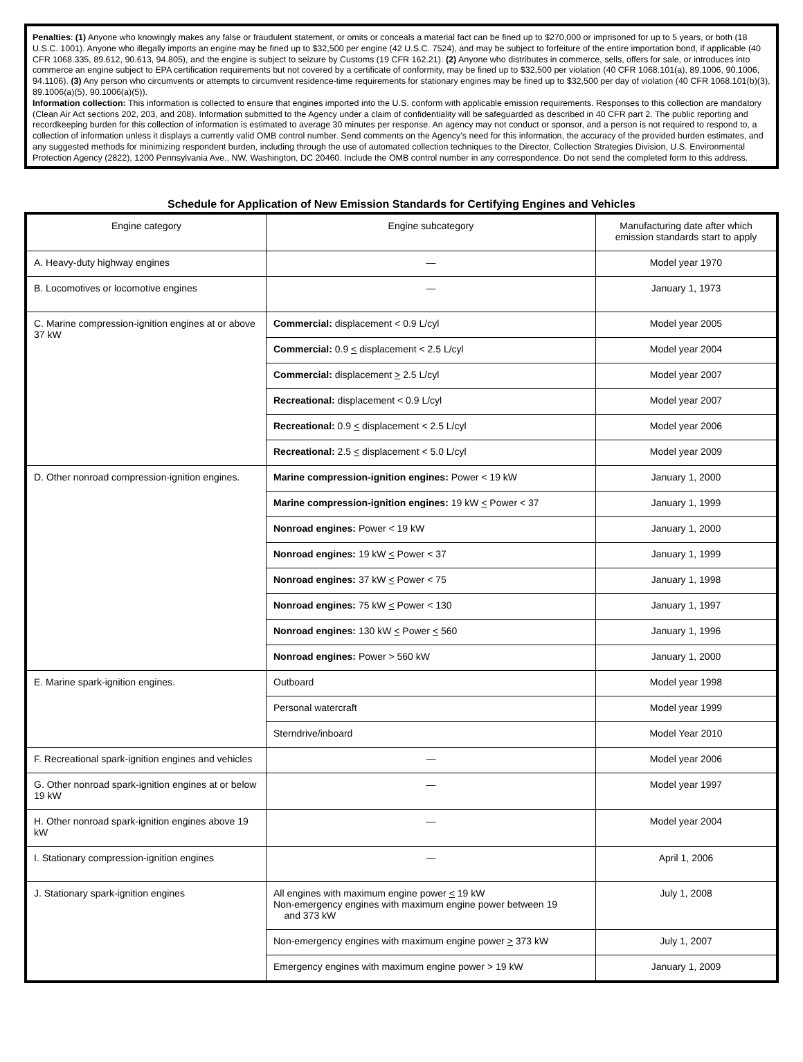Penalties: (1) Anyone who knowingly makes any false or fraudulent statement, or omits or conceals a material fact can be fined up to $270,000 or imprisoned for up to 5 years, or both (18 U.S.C. 1001). Anyone who illegally imports an engine may be fined up to $32,500 per engine (42 U.S.C. 7524), and may be subject to forfeiture of the entire importation bond, if applicable (40 CFR 1068.335, 89.612, 90.613, 94.805), and the engine is subject to seizure by Customs (19 CFR 162.21). (2) Anyone who distributes in commerce, sells, offers for sale, or introduces into commerce an engine subject to EPA certification requirements but not covered by a certificate of conformity, may be fined up to $32,500 per violation (40 CFR 1068.101(a), 89.1006, 90.1006, 94.1106). (3) Any person who circumvents or attempts to circumvent residence-time requirements for stationary engines may be fined up to $32,500 per day of violation (40 CFR 1068.101(b)(3), 89.1006(a)(5), 90.1006(a)(5)).
Information collection: This information is collected to ensure that engines imported into the U.S. conform with applicable emission requirements. Responses to this collection are mandatory (Clean Air Act sections 202, 203, and 208). Information submitted to the Agency under a claim of confidentiality will be safeguarded as described in 40 CFR part 2. The public reporting and recordkeeping burden for this collection of information is estimated to average 30 minutes per response. An agency may not conduct or sponsor, and a person is not required to respond to, a collection of information unless it displays a currently valid OMB control number. Send comments on the Agency's need for this information, the accuracy of the provided burden estimates, and any suggested methods for minimizing respondent burden, including through the use of automated collection techniques to the Director, Collection Strategies Division, U.S. Environmental Protection Agency (2822), 1200 Pennsylvania Ave., NW, Washington, DC 20460. Include the OMB control number in any correspondence. Do not send the completed form to this address.
Schedule for Application of New Emission Standards for Certifying Engines and Vehicles
| Engine category | Engine subcategory | Manufacturing date after which emission standards start to apply |
| --- | --- | --- |
| A. Heavy-duty highway engines | — | Model year 1970 |
| B. Locomotives or locomotive engines | — | January 1, 1973 |
| C. Marine compression-ignition engines at or above 37 kW | Commercial: displacement < 0.9 L/cyl | Model year 2005 |
| | Commercial: 0.9 < displacement < 2.5 L/cyl | Model year 2004 |
| | Commercial: displacement > 2.5 L/cyl | Model year 2007 |
| | Recreational: displacement < 0.9 L/cyl | Model year 2007 |
| | Recreational: 0.9 < displacement < 2.5 L/cyl | Model year 2006 |
| | Recreational: 2.5 < displacement < 5.0 L/cyl | Model year 2009 |
| D. Other nonroad compression-ignition engines. | Marine compression-ignition engines: Power < 19 kW | January 1, 2000 |
| | Marine compression-ignition engines: 19 kW < Power < 37 | January 1, 1999 |
| | Nonroad engines: Power < 19 kW | January 1, 2000 |
| | Nonroad engines: 19 kW < Power < 37 | January 1, 1999 |
| | Nonroad engines: 37 kW < Power < 75 | January 1, 1998 |
| | Nonroad engines: 75 kW < Power < 130 | January 1, 1997 |
| | Nonroad engines: 130 kW < Power < 560 | January 1, 1996 |
| | Nonroad engines: Power > 560 kW | January 1, 2000 |
| E. Marine spark-ignition engines. | Outboard | Model year 1998 |
| | Personal watercraft | Model year 1999 |
| | Sterndrive/inboard | Model Year 2010 |
| F. Recreational spark-ignition engines and vehicles | — | Model year 2006 |
| G. Other nonroad spark-ignition engines at or below 19 kW | — | Model year 1997 |
| H. Other nonroad spark-ignition engines above 19 kW | — | Model year 2004 |
| I. Stationary compression-ignition engines | — | April 1, 2006 |
| J. Stationary spark-ignition engines | All engines with maximum engine power < 19 kW Non-emergency engines with maximum engine power between 19 and 373 kW | July 1, 2008 |
| | Non-emergency engines with maximum engine power > 373 kW | July 1, 2007 |
| | Emergency engines with maximum engine power > 19 kW | January 1, 2009 |